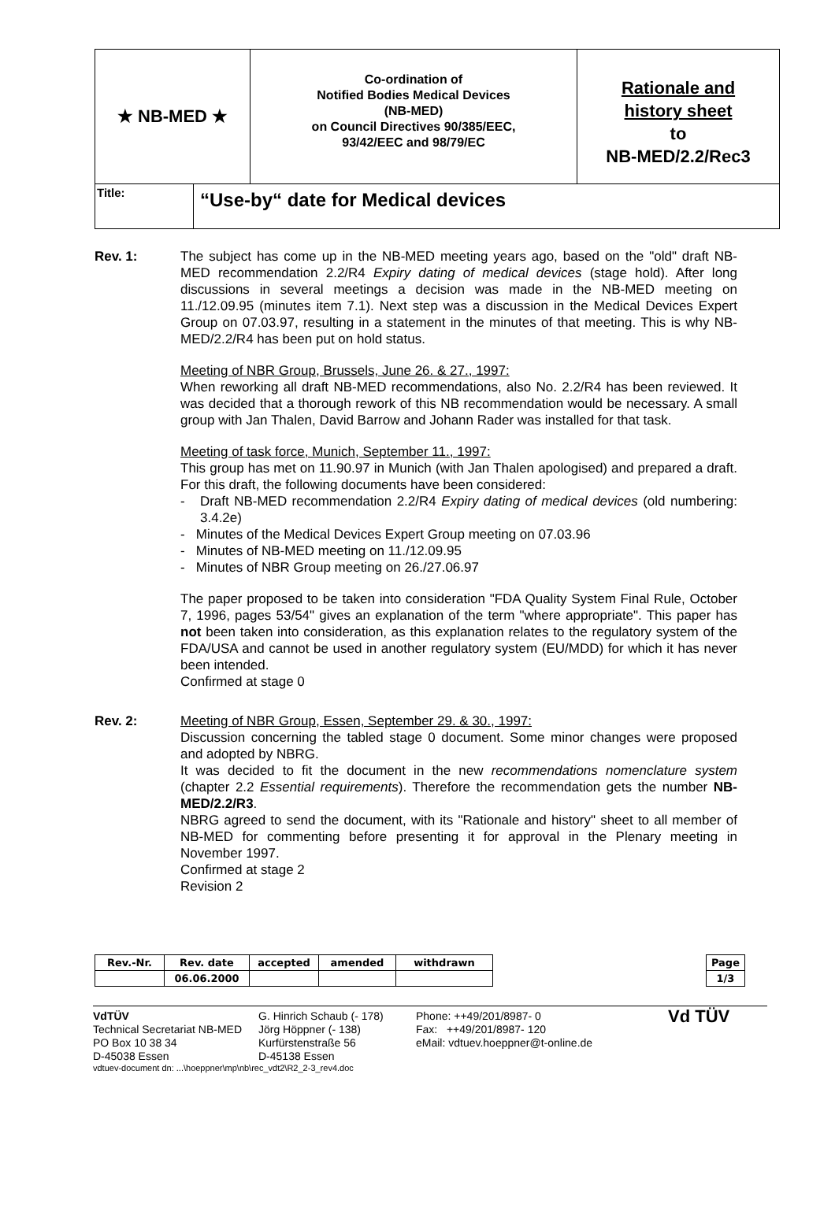★ NB-MED ★
Co-ordination of
Notified Bodies Medical Devices
(NB-MED)
on Council Directives 90/385/EEC,
93/42/EEC and 98/79/EC
Rationale and
history sheet
to
NB-MED/2.2/Rec3
Title:
“Use-by“ date for Medical devices
Rev. 1: The subject has come up in the NB-MED meeting years ago, based on the "old" draft NB-MED recommendation 2.2/R4 Expiry dating of medical devices (stage hold). After long discussions in several meetings a decision was made in the NB-MED meeting on 11./12.09.95 (minutes item 7.1). Next step was a discussion in the Medical Devices Expert Group on 07.03.97, resulting in a statement in the minutes of that meeting. This is why NB-MED/2.2/R4 has been put on hold status.
Meeting of NBR Group, Brussels, June 26. & 27., 1997:
When reworking all draft NB-MED recommendations, also No. 2.2/R4 has been reviewed. It was decided that a thorough rework of this NB recommendation would be necessary. A small group with Jan Thalen, David Barrow and Johann Rader was installed for that task.
Meeting of task force, Munich, September 11., 1997:
This group has met on 11.90.97 in Munich (with Jan Thalen apologised) and prepared a draft. For this draft, the following documents have been considered:
- Draft NB-MED recommendation 2.2/R4 Expiry dating of medical devices (old numbering: 3.4.2e)
- Minutes of the Medical Devices Expert Group meeting on 07.03.96
- Minutes of NB-MED meeting on 11./12.09.95
- Minutes of NBR Group meeting on 26./27.06.97
The paper proposed to be taken into consideration "FDA Quality System Final Rule, October 7, 1996, pages 53/54" gives an explanation of the term "where appropriate". This paper has not been taken into consideration, as this explanation relates to the regulatory system of the FDA/USA and cannot be used in another regulatory system (EU/MDD) for which it has never been intended.
Confirmed at stage 0
Rev. 2: Meeting of NBR Group, Essen, September 29. & 30., 1997:
Discussion concerning the tabled stage 0 document. Some minor changes were proposed and adopted by NBRG.
It was decided to fit the document in the new recommendations nomenclature system (chapter 2.2 Essential requirements). Therefore the recommendation gets the number NB-MED/2.2/R3.
NBRG agreed to send the document, with its "Rationale and history" sheet to all member of NB-MED for commenting before presenting it for approval in the Plenary meeting in November 1997.
Confirmed at stage 2
Revision 2
| Rev.-Nr. | Rev. date | accepted | amended | withdrawn |
| --- | --- | --- | --- | --- |
| | 06.06.2000 | | | |
| Page |
| --- |
| 1/3 |
VdTÜV
Technical Secretariat NB-MED
PO Box 10 38 34
D-45038 Essen
G. Hinrich Schaub (- 178)
Jörg Höppner (- 138)
Kurfürstenstraße 56
D-45138 Essen
Phone: ++49/201/8987- 0
Fax: ++49/201/8987- 120
eMail: vdtuev.hoeppner@t-online.de
Vd TÜV
vdtuev-document dn: ...\hoeppner\mp\nb\rec_vdt2\R2_2-3_rev4.doc